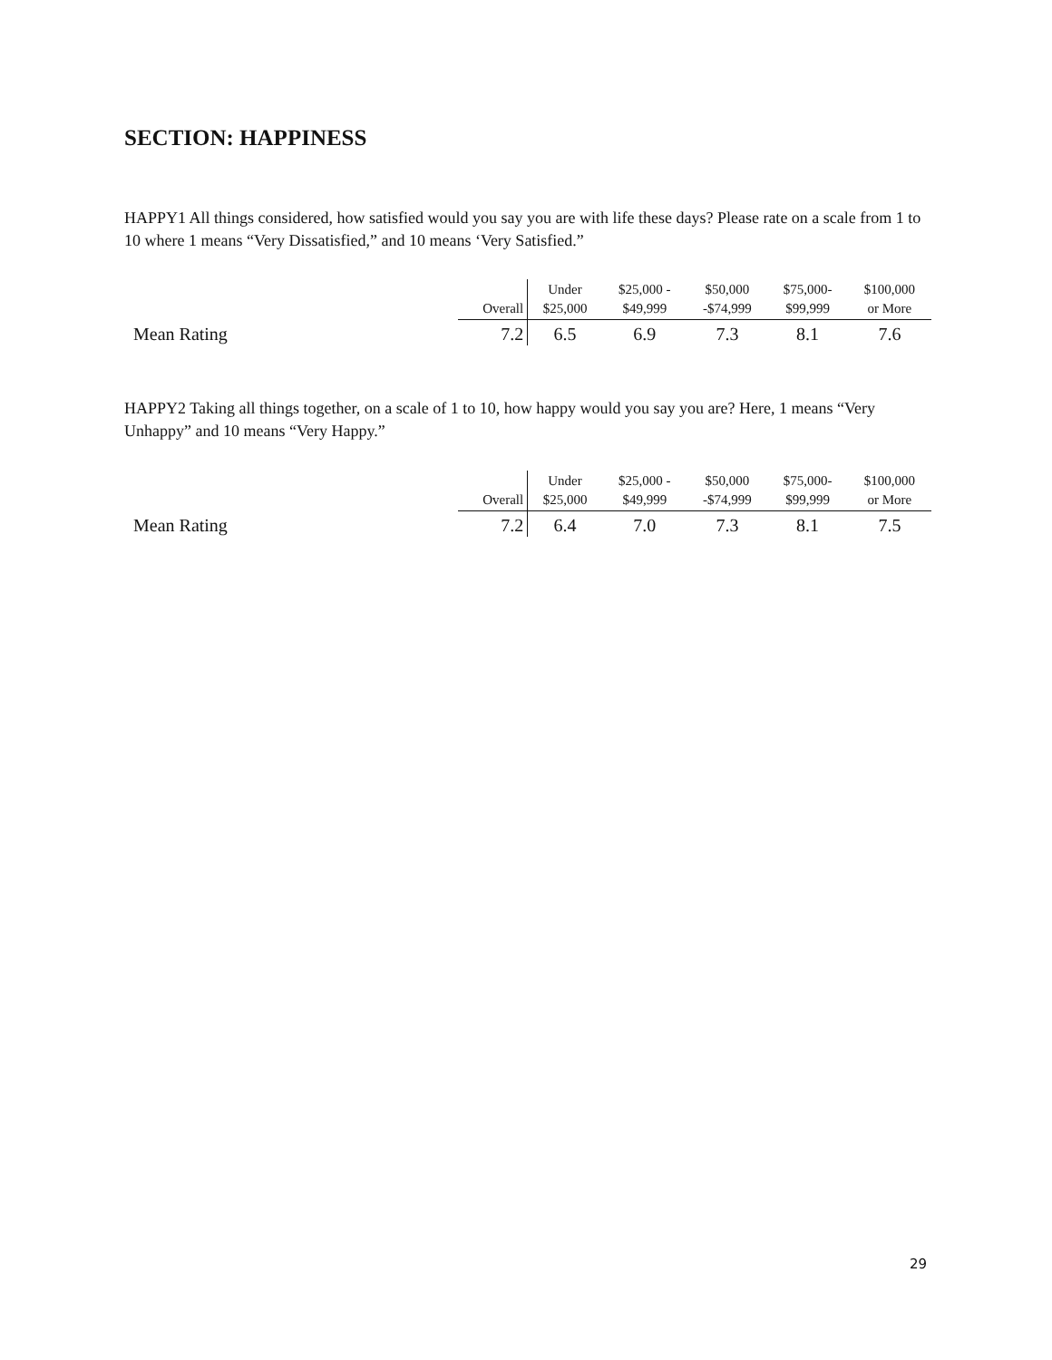SECTION: HAPPINESS
HAPPY1 All things considered, how satisfied would you say you are with life these days? Please rate on a scale from 1 to 10 where 1 means “Very Dissatisfied,” and 10 means ‘Very Satisfied.”
| | Overall | Under $25,000 | $25,000 - $49,999 | $50,000 -$74,999 | $75,000- $99,999 | $100,000 or More |
| --- | --- | --- | --- | --- | --- | --- |
| Mean Rating | 7.2 | 6.5 | 6.9 | 7.3 | 8.1 | 7.6 |
HAPPY2 Taking all things together, on a scale of 1 to 10, how happy would you say you are? Here, 1 means “Very Unhappy” and 10 means “Very Happy.”
| | Overall | Under $25,000 | $25,000 - $49,999 | $50,000 -$74,999 | $75,000- $99,999 | $100,000 or More |
| --- | --- | --- | --- | --- | --- | --- |
| Mean Rating | 7.2 | 6.4 | 7.0 | 7.3 | 8.1 | 7.5 |
29